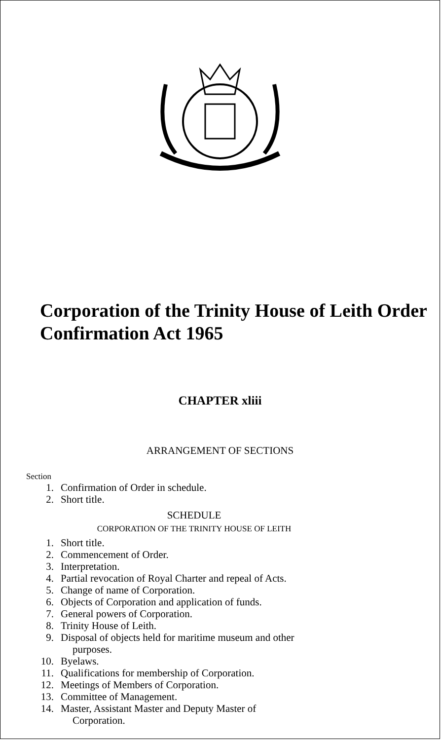Corporation of the Trinity House of Leith Order Confirmation Act 1965
CHAPTER xliii
ARRANGEMENT OF SECTIONS
Section
1. Confirmation of Order in schedule.
2. Short title.
SCHEDULE
CORPORATION OF THE TRINITY HOUSE OF LEITH
1. Short title.
2. Commencement of Order.
3. Interpretation.
4. Partial revocation of Royal Charter and repeal of Acts.
5. Change of name of Corporation.
6. Objects of Corporation and application of funds.
7. General powers of Corporation.
8. Trinity House of Leith.
9. Disposal of objects held for maritime museum and other
purposes.
10. Byelaws.
11. Qualifications for membership of Corporation.
12. Meetings of Members of Corporation.
13. Committee of Management.
14. Master, Assistant Master and Deputy Master of
Corporation.